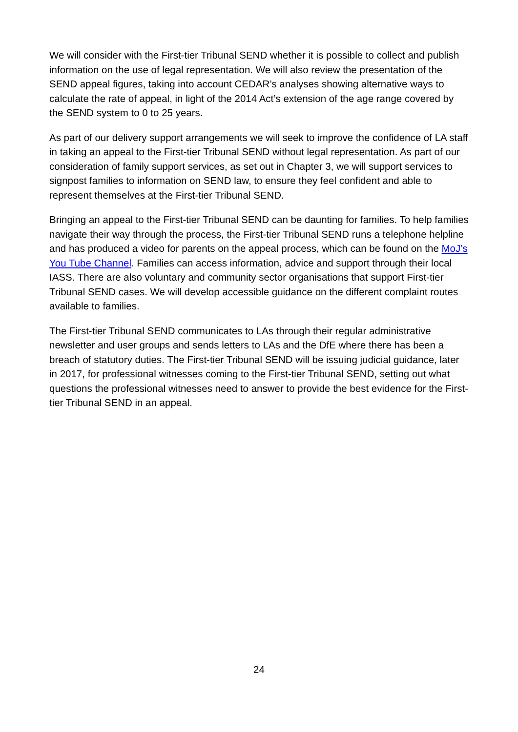We will consider with the First-tier Tribunal SEND whether it is possible to collect and publish information on the use of legal representation. We will also review the presentation of the SEND appeal figures, taking into account CEDAR’s analyses showing alternative ways to calculate the rate of appeal, in light of the 2014 Act’s extension of the age range covered by the SEND system to 0 to 25 years.
As part of our delivery support arrangements we will seek to improve the confidence of LA staff in taking an appeal to the First-tier Tribunal SEND without legal representation. As part of our consideration of family support services, as set out in Chapter 3, we will support services to signpost families to information on SEND law, to ensure they feel confident and able to represent themselves at the First-tier Tribunal SEND.
Bringing an appeal to the First-tier Tribunal SEND can be daunting for families. To help families navigate their way through the process, the First-tier Tribunal SEND runs a telephone helpline and has produced a video for parents on the appeal process, which can be found on the MoJ’s You Tube Channel. Families can access information, advice and support through their local IASS. There are also voluntary and community sector organisations that support First-tier Tribunal SEND cases. We will develop accessible guidance on the different complaint routes available to families.
The First-tier Tribunal SEND communicates to LAs through their regular administrative newsletter and user groups and sends letters to LAs and the DfE where there has been a breach of statutory duties. The First-tier Tribunal SEND will be issuing judicial guidance, later in 2017, for professional witnesses coming to the First-tier Tribunal SEND, setting out what questions the professional witnesses need to answer to provide the best evidence for the First-tier Tribunal SEND in an appeal.
24